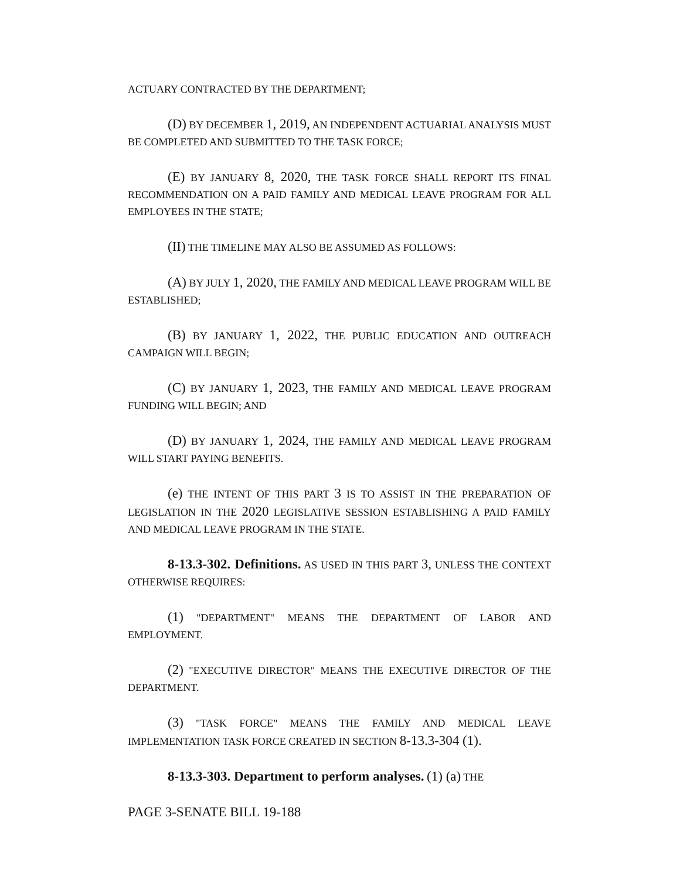ACTUARY CONTRACTED BY THE DEPARTMENT;
(D) BY DECEMBER 1, 2019, AN INDEPENDENT ACTUARIAL ANALYSIS MUST BE COMPLETED AND SUBMITTED TO THE TASK FORCE;
(E) BY JANUARY 8, 2020, THE TASK FORCE SHALL REPORT ITS FINAL RECOMMENDATION ON A PAID FAMILY AND MEDICAL LEAVE PROGRAM FOR ALL EMPLOYEES IN THE STATE;
(II) THE TIMELINE MAY ALSO BE ASSUMED AS FOLLOWS:
(A) BY JULY 1, 2020, THE FAMILY AND MEDICAL LEAVE PROGRAM WILL BE ESTABLISHED;
(B) BY JANUARY 1, 2022, THE PUBLIC EDUCATION AND OUTREACH CAMPAIGN WILL BEGIN;
(C) BY JANUARY 1, 2023, THE FAMILY AND MEDICAL LEAVE PROGRAM FUNDING WILL BEGIN; AND
(D) BY JANUARY 1, 2024, THE FAMILY AND MEDICAL LEAVE PROGRAM WILL START PAYING BENEFITS.
(e) THE INTENT OF THIS PART 3 IS TO ASSIST IN THE PREPARATION OF LEGISLATION IN THE 2020 LEGISLATIVE SESSION ESTABLISHING A PAID FAMILY AND MEDICAL LEAVE PROGRAM IN THE STATE.
8-13.3-302. Definitions. AS USED IN THIS PART 3, UNLESS THE CONTEXT OTHERWISE REQUIRES:
(1) "DEPARTMENT" MEANS THE DEPARTMENT OF LABOR AND EMPLOYMENT.
(2) "EXECUTIVE DIRECTOR" MEANS THE EXECUTIVE DIRECTOR OF THE DEPARTMENT.
(3) "TASK FORCE" MEANS THE FAMILY AND MEDICAL LEAVE IMPLEMENTATION TASK FORCE CREATED IN SECTION 8-13.3-304 (1).
8-13.3-303. Department to perform analyses. (1) (a) THE
PAGE 3-SENATE BILL 19-188